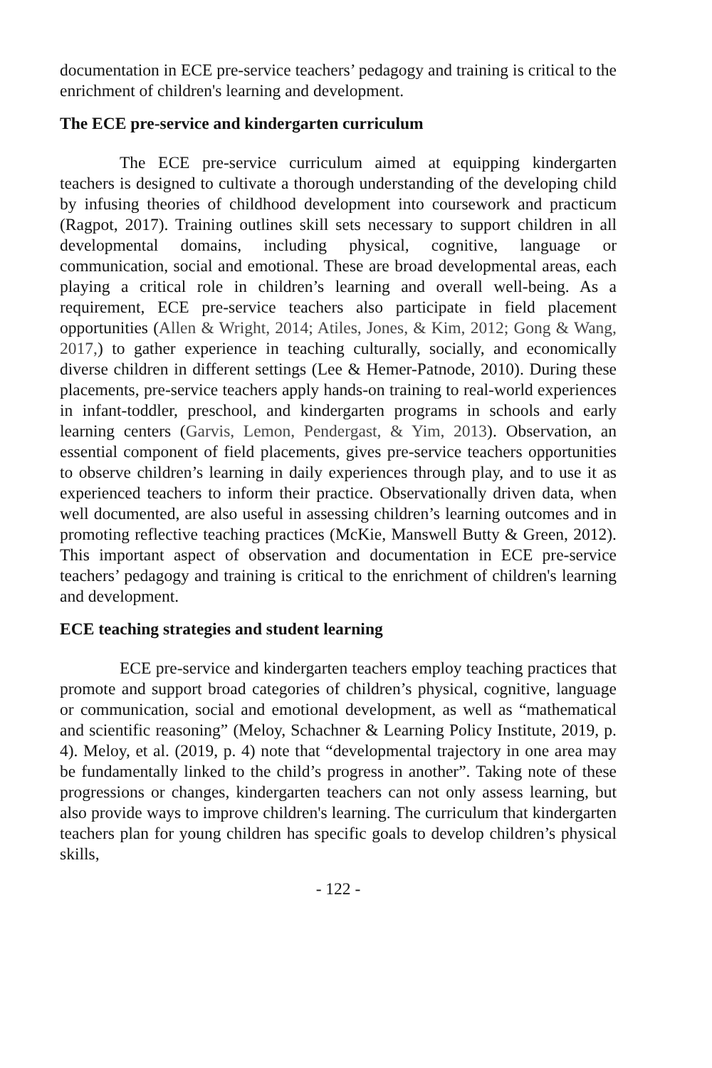documentation in ECE pre-service teachers’ pedagogy and training is critical to the enrichment of children's learning and development.
The ECE pre-service and kindergarten curriculum
The ECE pre-service curriculum aimed at equipping kindergarten teachers is designed to cultivate a thorough understanding of the developing child by infusing theories of childhood development into coursework and practicum (Ragpot, 2017). Training outlines skill sets necessary to support children in all developmental domains, including physical, cognitive, language or communication, social and emotional. These are broad developmental areas, each playing a critical role in children’s learning and overall well-being. As a requirement, ECE pre-service teachers also participate in field placement opportunities (Allen & Wright, 2014; Atiles, Jones, & Kim, 2012; Gong & Wang, 2017,) to gather experience in teaching culturally, socially, and economically diverse children in different settings (Lee & Hemer-Patnode, 2010). During these placements, pre-service teachers apply hands-on training to real-world experiences in infant-toddler, preschool, and kindergarten programs in schools and early learning centers (Garvis, Lemon, Pendergast, & Yim, 2013). Observation, an essential component of field placements, gives pre-service teachers opportunities to observe children’s learning in daily experiences through play, and to use it as experienced teachers to inform their practice. Observationally driven data, when well documented, are also useful in assessing children’s learning outcomes and in promoting reflective teaching practices (McKie, Manswell Butty & Green, 2012). This important aspect of observation and documentation in ECE pre-service teachers’ pedagogy and training is critical to the enrichment of children's learning and development.
ECE teaching strategies and student learning
ECE pre-service and kindergarten teachers employ teaching practices that promote and support broad categories of children’s physical, cognitive, language or communication, social and emotional development, as well as “mathematical and scientific reasoning” (Meloy, Schachner & Learning Policy Institute, 2019, p. 4). Meloy, et al. (2019, p. 4) note that “developmental trajectory in one area may be fundamentally linked to the child’s progress in another”. Taking note of these progressions or changes, kindergarten teachers can not only assess learning, but also provide ways to improve children's learning. The curriculum that kindergarten teachers plan for young children has specific goals to develop children’s physical skills,
- 122 -